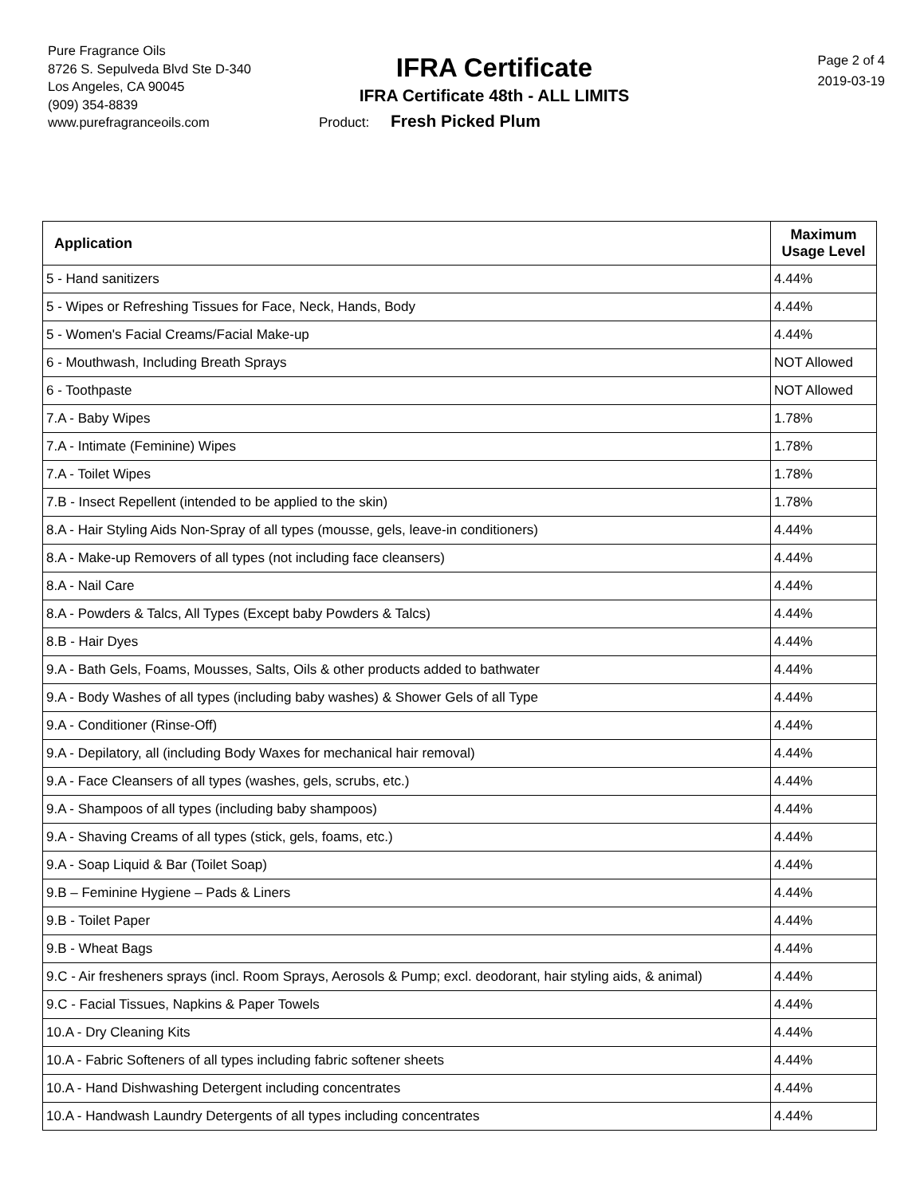Pure Fragrance Oils
8726 S. Sepulveda Blvd Ste D-340
Los Angeles, CA 90045
(909) 354-8839
www.purefragranceoils.com
IFRA Certificate
IFRA Certificate 48th - ALL LIMITS
Product: Fresh Picked Plum
Page 2 of 4
2019-03-19
| Application | Maximum Usage Level |
| --- | --- |
| 5 - Hand sanitizers | 4.44% |
| 5 - Wipes or Refreshing Tissues for Face, Neck, Hands, Body | 4.44% |
| 5 - Women's Facial Creams/Facial Make-up | 4.44% |
| 6 - Mouthwash, Including Breath Sprays | NOT Allowed |
| 6 - Toothpaste | NOT Allowed |
| 7.A - Baby Wipes | 1.78% |
| 7.A - Intimate (Feminine) Wipes | 1.78% |
| 7.A - Toilet Wipes | 1.78% |
| 7.B - Insect Repellent (intended to be applied to the skin) | 1.78% |
| 8.A - Hair Styling Aids Non-Spray of all types (mousse, gels, leave-in conditioners) | 4.44% |
| 8.A - Make-up Removers of all types (not including face cleansers) | 4.44% |
| 8.A - Nail Care | 4.44% |
| 8.A - Powders & Talcs, All Types (Except baby Powders & Talcs) | 4.44% |
| 8.B - Hair Dyes | 4.44% |
| 9.A - Bath Gels, Foams, Mousses, Salts, Oils & other products added to bathwater | 4.44% |
| 9.A - Body Washes of all types (including baby washes) & Shower Gels of all Type | 4.44% |
| 9.A - Conditioner (Rinse-Off) | 4.44% |
| 9.A - Depilatory, all (including Body Waxes for mechanical hair removal) | 4.44% |
| 9.A - Face Cleansers of all types (washes, gels, scrubs, etc.) | 4.44% |
| 9.A - Shampoos of all types (including baby shampoos) | 4.44% |
| 9.A - Shaving Creams of all types (stick, gels, foams, etc.) | 4.44% |
| 9.A - Soap Liquid & Bar (Toilet Soap) | 4.44% |
| 9.B – Feminine Hygiene – Pads & Liners | 4.44% |
| 9.B - Toilet Paper | 4.44% |
| 9.B - Wheat Bags | 4.44% |
| 9.C - Air fresheners sprays (incl. Room Sprays, Aerosols & Pump; excl. deodorant, hair styling aids, & animal) | 4.44% |
| 9.C - Facial Tissues, Napkins & Paper Towels | 4.44% |
| 10.A - Dry Cleaning Kits | 4.44% |
| 10.A - Fabric Softeners of all types including fabric softener sheets | 4.44% |
| 10.A - Hand Dishwashing Detergent including concentrates | 4.44% |
| 10.A - Handwash Laundry Detergents of all types including concentrates | 4.44% |